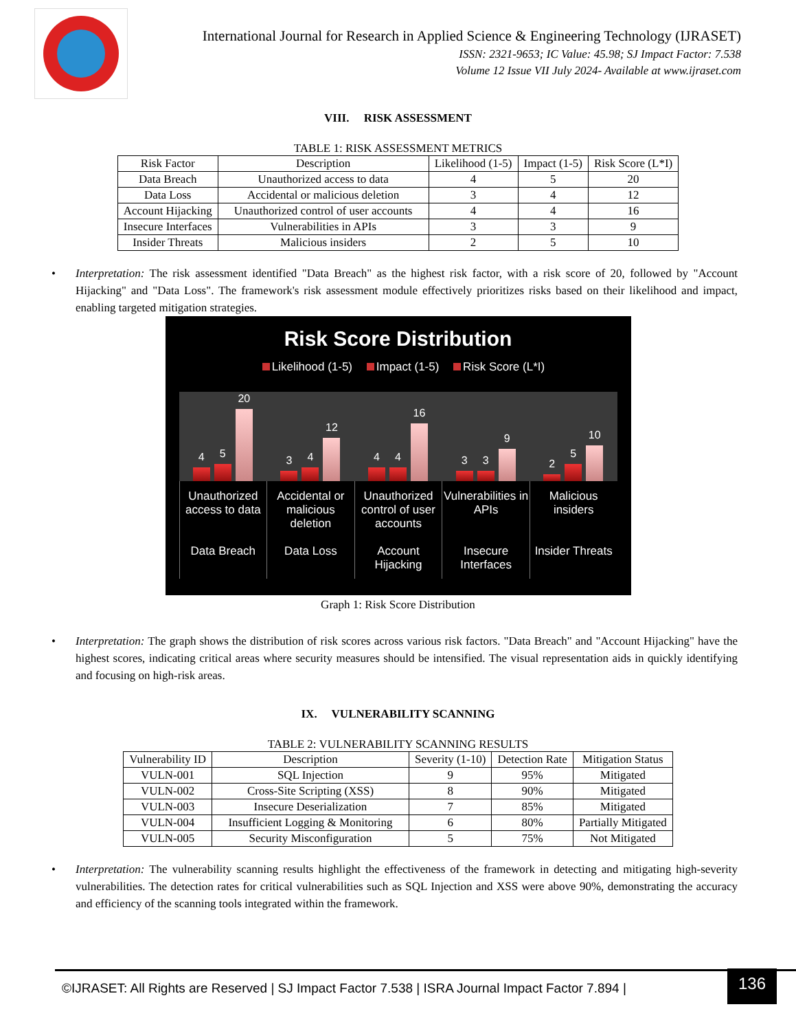International Journal for Research in Applied Science & Engineering Technology (IJRASET)
ISSN: 2321-9653; IC Value: 45.98; SJ Impact Factor: 7.538
Volume 12 Issue VII July 2024- Available at www.ijraset.com
VIII. RISK ASSESSMENT
TABLE 1: RISK ASSESSMENT METRICS
| Risk Factor | Description | Likelihood (1-5) | Impact (1-5) | Risk Score (L*I) |
| --- | --- | --- | --- | --- |
| Data Breach | Unauthorized access to data | 4 | 5 | 20 |
| Data Loss | Accidental or malicious deletion | 3 | 4 | 12 |
| Account Hijacking | Unauthorized control of user accounts | 4 | 4 | 16 |
| Insecure Interfaces | Vulnerabilities in APIs | 3 | 3 | 9 |
| Insider Threats | Malicious insiders | 2 | 5 | 10 |
• Interpretation: The risk assessment identified "Data Breach" as the highest risk factor, with a risk score of 20, followed by "Account Hijacking" and "Data Loss". The framework's risk assessment module effectively prioritizes risks based on their likelihood and impact, enabling targeted mitigation strategies.
Risk Score Distribution
Likelihood (1-5) Impact (1-5) Risk Score (L*I)
4
5
20
3
4
12
4
4
16
3
3
9
2
5
10
Unauthorized access to data
Data Breach
Accidental or malicious deletion
Data Loss
Unauthorized control of user accounts
Account Hijacking
Vulnerabilities in APIs
Insecure Interfaces
Malicious insiders
Insider Threats
Graph 1: Risk Score Distribution
• Interpretation: The graph shows the distribution of risk scores across various risk factors. "Data Breach" and "Account Hijacking" have the highest scores, indicating critical areas where security measures should be intensified. The visual representation aids in quickly identifying and focusing on high-risk areas.
IX. VULNERABILITY SCANNING
TABLE 2: VULNERABILITY SCANNING RESULTS
| Vulnerability ID | Description | Severity (1-10) | Detection Rate | Mitigation Status |
| --- | --- | --- | --- | --- |
| VULN-001 | SQL Injection | 9 | 95% | Mitigated |
| VULN-002 | Cross-Site Scripting (XSS) | 8 | 90% | Mitigated |
| VULN-003 | Insecure Deserialization | 7 | 85% | Mitigated |
| VULN-004 | Insufficient Logging & Monitoring | 6 | 80% | Partially Mitigated |
| VULN-005 | Security Misconfiguration | 5 | 75% | Not Mitigated |
• Interpretation: The vulnerability scanning results highlight the effectiveness of the framework in detecting and mitigating high-severity vulnerabilities. The detection rates for critical vulnerabilities such as SQL Injection and XSS were above 90%, demonstrating the accuracy and efficiency of the scanning tools integrated within the framework.
©IJRASET: All Rights are Reserved | SJ Impact Factor 7.538 | ISRA Journal Impact Factor 7.894 |
136